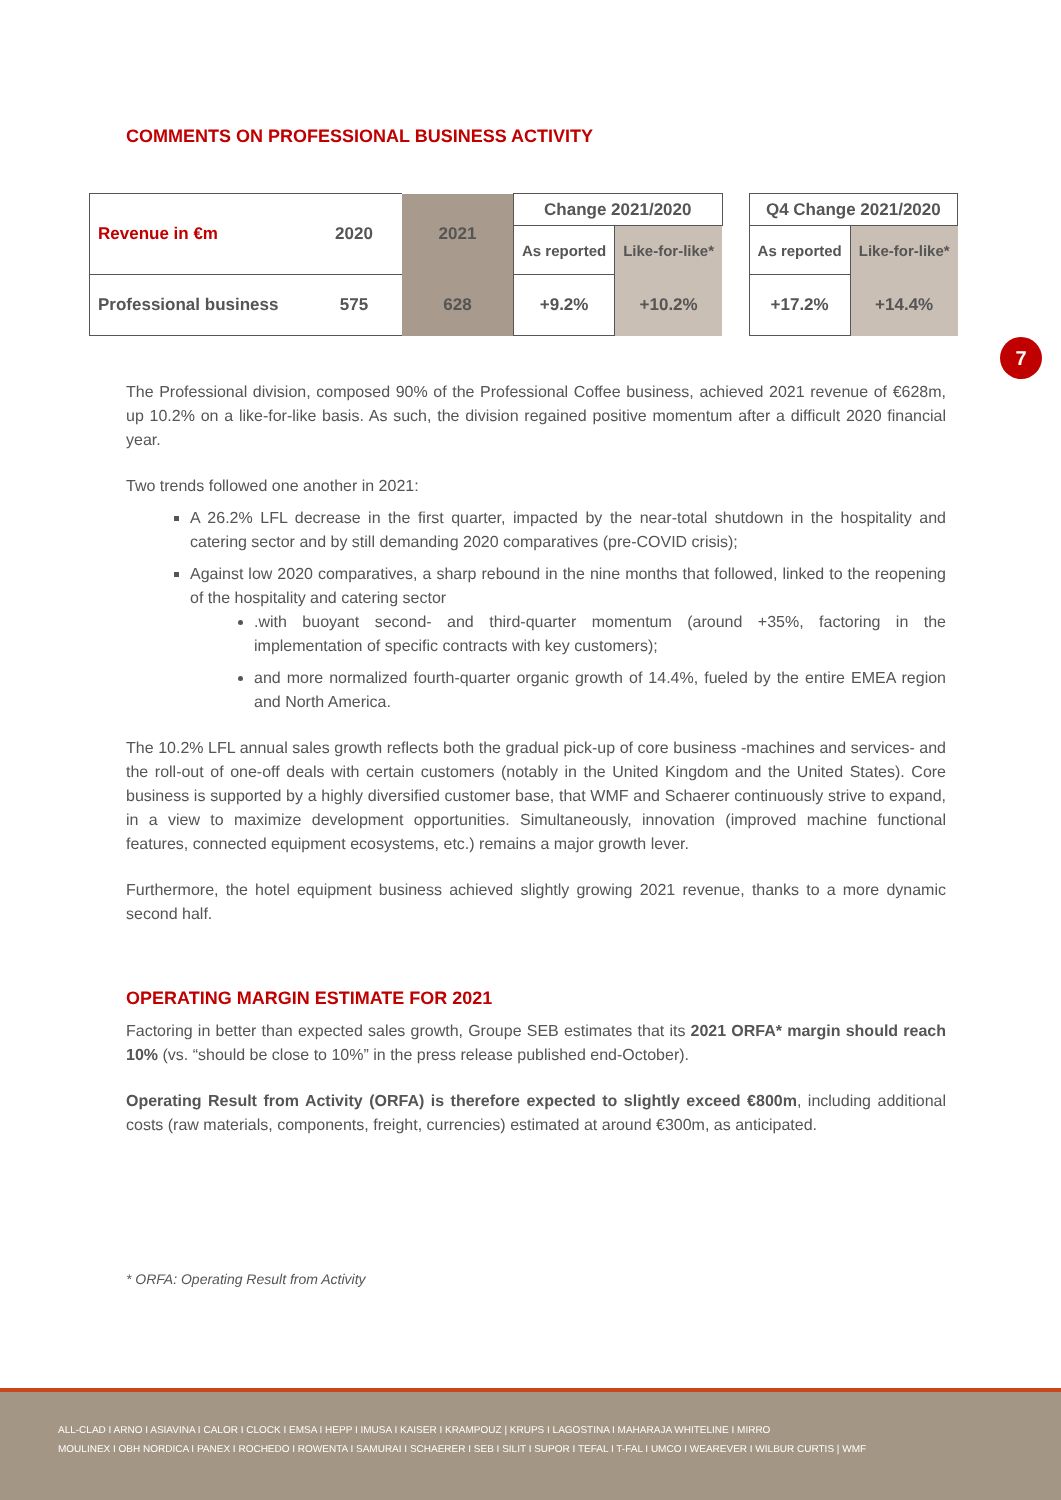COMMENTS ON PROFESSIONAL BUSINESS ACTIVITY
| Revenue in €m | 2020 | 2021 | Change 2021/2020 | | | Q4 Change 2021/2020 | |
| | | | As reported | Like-for-like* | | As reported | Like-for-like* |
| Professional business | 575 | 628 | +9.2% | +10.2% | | +17.2% | +14.4% |
7
The Professional division, composed 90% of the Professional Coffee business, achieved 2021 revenue of €628m, up 10.2% on a like-for-like basis. As such, the division regained positive momentum after a difficult 2020 financial year.
Two trends followed one another in 2021:
A 26.2% LFL decrease in the first quarter, impacted by the near-total shutdown in the hospitality and catering sector and by still demanding 2020 comparatives (pre-COVID crisis);
Against low 2020 comparatives, a sharp rebound in the nine months that followed, linked to the reopening of the hospitality and catering sector
.with buoyant second- and third-quarter momentum (around +35%, factoring in the implementation of specific contracts with key customers);
and more normalized fourth-quarter organic growth of 14.4%, fueled by the entire EMEA region and North America.
The 10.2% LFL annual sales growth reflects both the gradual pick-up of core business -machines and services- and the roll-out of one-off deals with certain customers (notably in the United Kingdom and the United States). Core business is supported by a highly diversified customer base, that WMF and Schaerer continuously strive to expand, in a view to maximize development opportunities. Simultaneously, innovation (improved machine functional features, connected equipment ecosystems, etc.) remains a major growth lever.
Furthermore, the hotel equipment business achieved slightly growing 2021 revenue, thanks to a more dynamic second half.
OPERATING MARGIN ESTIMATE FOR 2021
Factoring in better than expected sales growth, Groupe SEB estimates that its 2021 ORFA* margin should reach 10% (vs. “should be close to 10%” in the press release published end-October).
Operating Result from Activity (ORFA) is therefore expected to slightly exceed €800m, including additional costs (raw materials, components, freight, currencies) estimated at around €300m, as anticipated.
* ORFA: Operating Result from Activity
ALL-CLAD I ARNO I ASIAVINA I CALOR I CLOCK I EMSA I HEPP I IMUSA I KAISER I KRAMPOUZ | KRUPS I LAGOSTINA I MAHARAJA WHITELINE I MIRRO
MOULINEX I OBH NORDICA I PANEX I ROCHEDO I ROWENTA I SAMURAI I SCHAERER I SEB I SILIT I SUPOR I TEFAL I T-FAL I UMCO I WEAREVER I WILBUR CURTIS | WMF